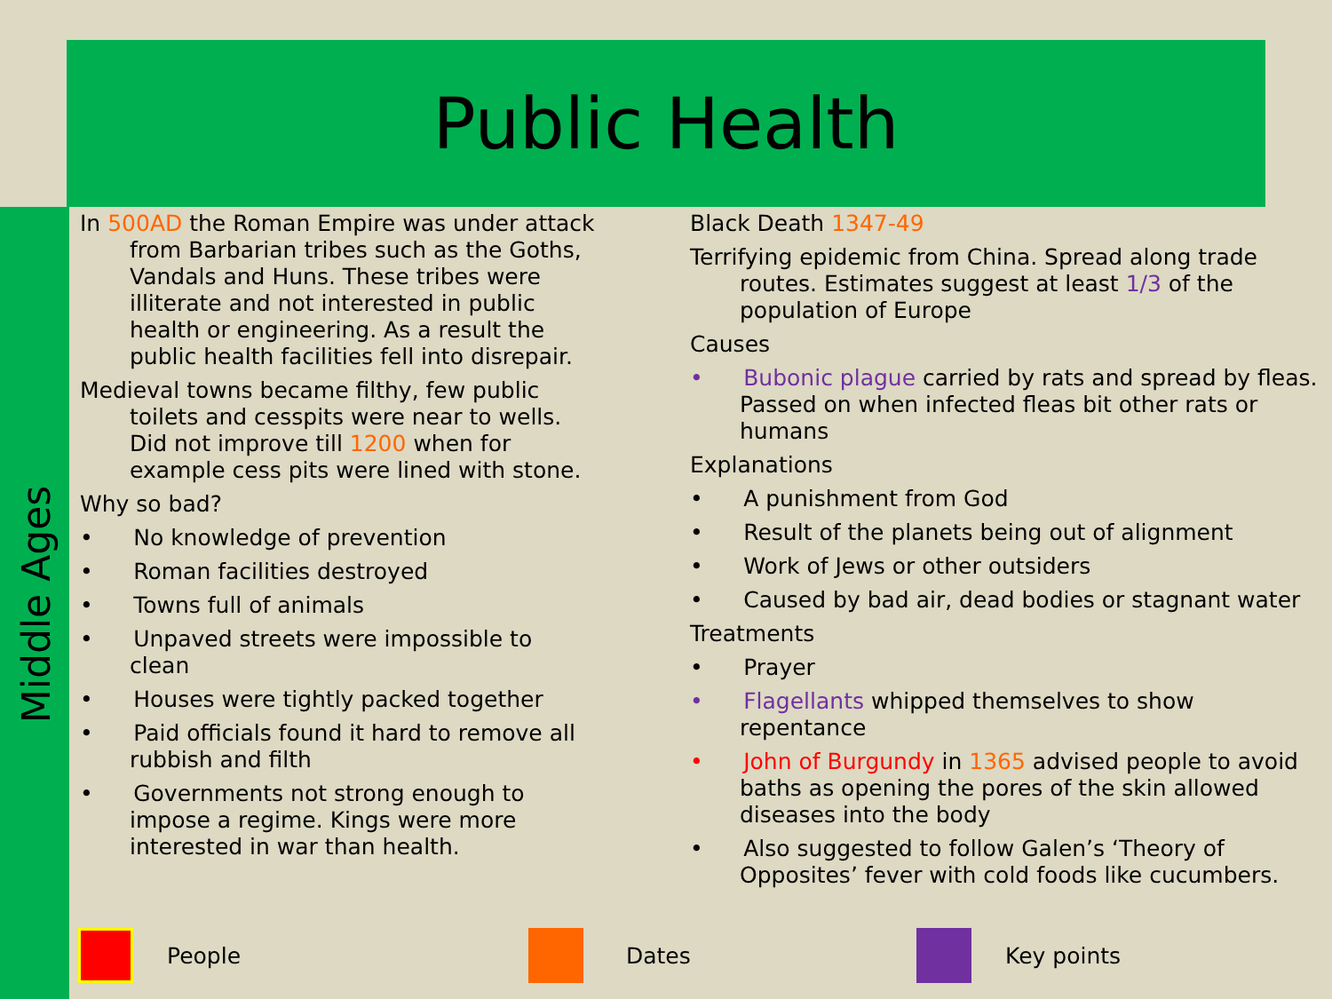Public Health
Middle Ages
In 500AD the Roman Empire was under attack from Barbarian tribes such as the Goths, Vandals and Huns. These tribes were illiterate and not interested in public health or engineering. As a result the public health facilities fell into disrepair.
Medieval towns became filthy, few public toilets and cesspits were near to wells. Did not improve till 1200 when for example cess pits were lined with stone.
Why so bad?
•   No knowledge of prevention
•   Roman facilities destroyed
•   Towns full of animals
•   Unpaved streets were impossible to clean
•   Houses were tightly packed together
•   Paid officials found it hard to remove all rubbish and filth
•   Governments not strong enough to impose a regime. Kings were more interested in war than health.
Black Death 1347-49
Terrifying epidemic from China. Spread along trade routes. Estimates suggest at least 1/3 of the population of Europe
Causes
•   Bubonic plague carried by rats and spread by fleas. Passed on when infected fleas bit other rats or humans
Explanations
•   A punishment from God
•   Result of the planets being out of alignment
•   Work of Jews or other outsiders
•   Caused by bad air, dead bodies or stagnant water
Treatments
•   Prayer
•   Flagellants whipped themselves to show repentance
•   John of Burgundy in 1365 advised people to avoid baths as opening the pores of the skin allowed diseases into the body
•   Also suggested to follow Galen’s ‘Theory of Opposites’ fever with cold foods like cucumbers.
People Dates Key points